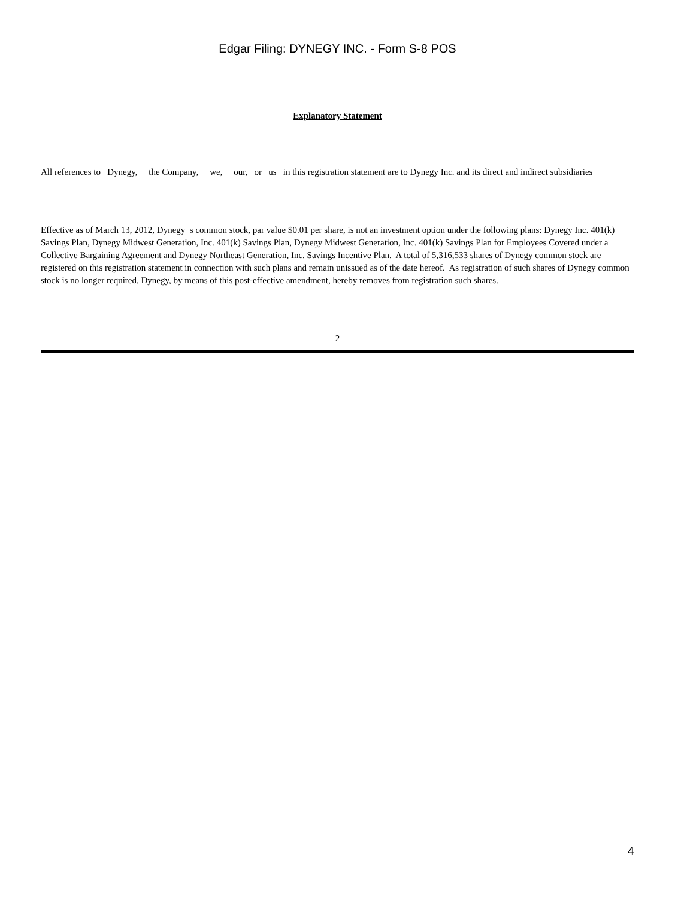Edgar Filing: DYNEGY INC. - Form S-8 POS
Explanatory Statement
All references to Dynegy, the Company, we, our, or us in this registration statement are to Dynegy Inc. and its direct and indirect subsidiaries
Effective as of March 13, 2012, Dynegy s common stock, par value $0.01 per share, is not an investment option under the following plans: Dynegy Inc. 401(k) Savings Plan, Dynegy Midwest Generation, Inc. 401(k) Savings Plan, Dynegy Midwest Generation, Inc. 401(k) Savings Plan for Employees Covered under a Collective Bargaining Agreement and Dynegy Northeast Generation, Inc. Savings Incentive Plan. A total of 5,316,533 shares of Dynegy common stock are registered on this registration statement in connection with such plans and remain unissued as of the date hereof. As registration of such shares of Dynegy common stock is no longer required, Dynegy, by means of this post-effective amendment, hereby removes from registration such shares.
2
4